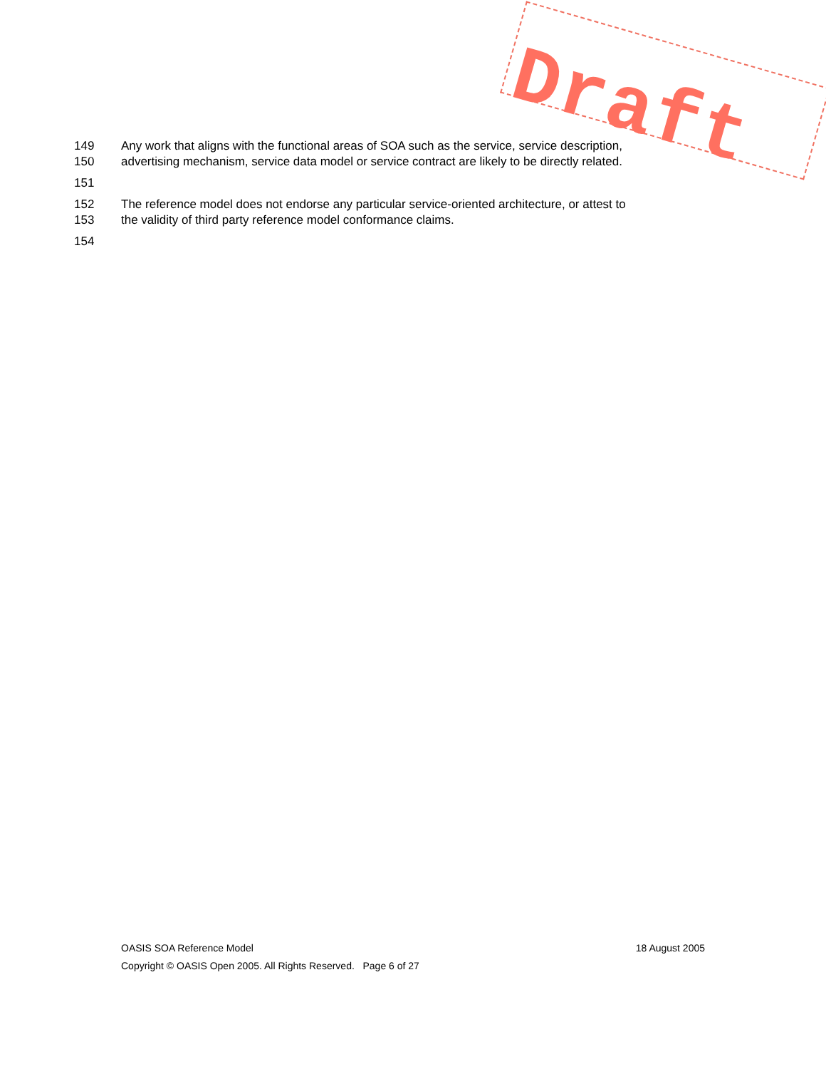149 Any work that aligns with the functional areas of SOA such as the service, service description,
150 advertising mechanism, service data model or service contract are likely to be directly related.
151
152 The reference model does not endorse any particular service-oriented architecture, or attest to
153 the validity of third party reference model conformance claims.
154
Draft
OASIS SOA Reference Model 18 August 2005
Copyright © OASIS Open 2005. All Rights Reserved. Page 6 of 27